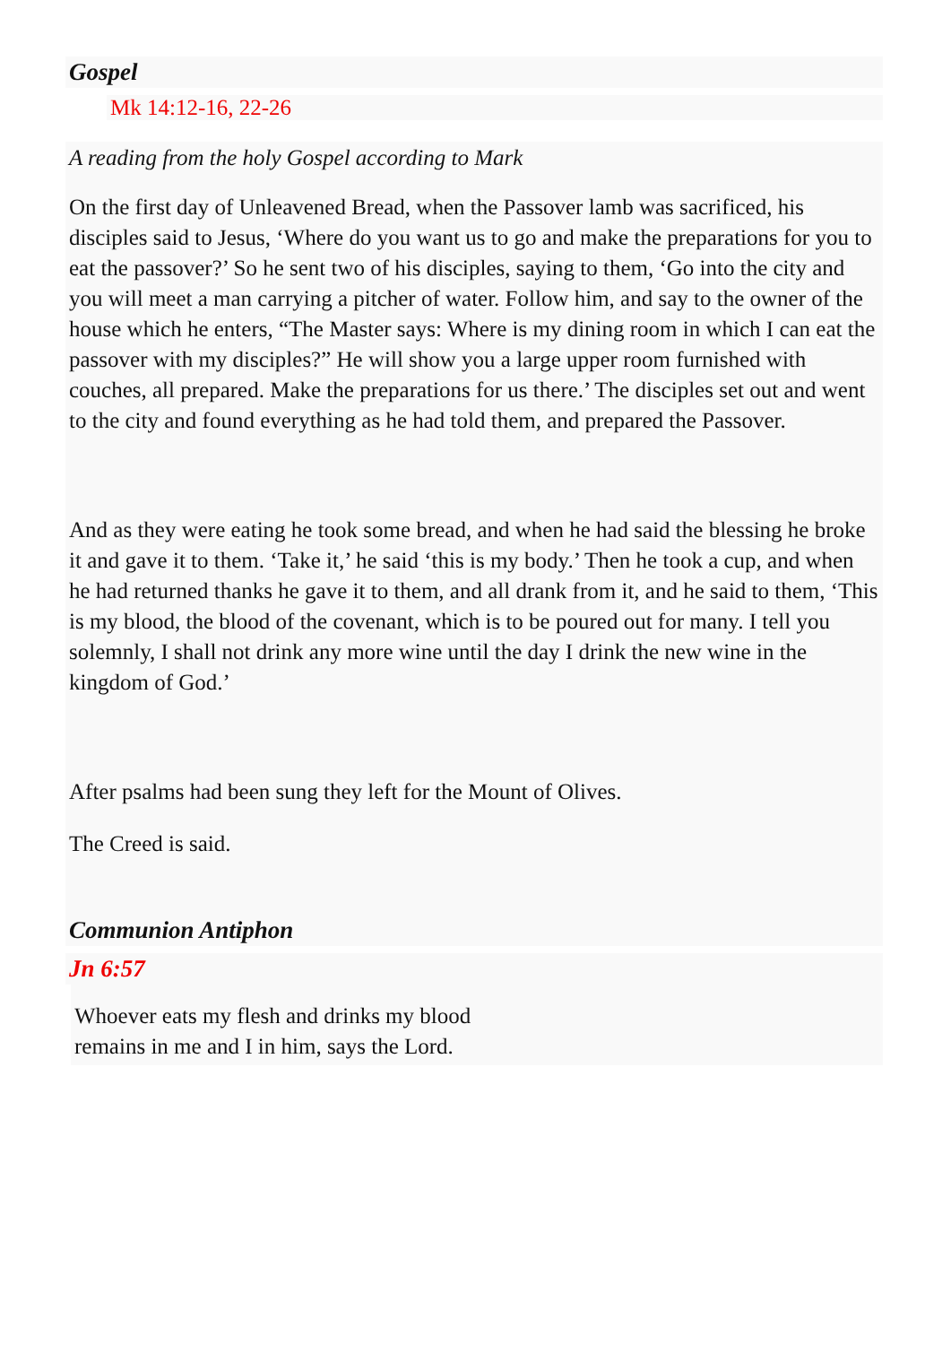Gospel
Mk 14:12-16, 22-26
A reading from the holy Gospel according to Mark
On the first day of Unleavened Bread, when the Passover lamb was sacrificed, his disciples said to Jesus, ‘Where do you want us to go and make the preparations for you to eat the passover?’ So he sent two of his disciples, saying to them, ‘Go into the city and you will meet a man carrying a pitcher of water. Follow him, and say to the owner of the house which he enters, “The Master says: Where is my dining room in which I can eat the passover with my disciples?” He will show you a large upper room furnished with couches, all prepared. Make the preparations for us there.’ The disciples set out and went to the city and found everything as he had told them, and prepared the Passover.
And as they were eating he took some bread, and when he had said the blessing he broke it and gave it to them. ‘Take it,’ he said ‘this is my body.’ Then he took a cup, and when he had returned thanks he gave it to them, and all drank from it, and he said to them, ‘This is my blood, the blood of the covenant, which is to be poured out for many. I tell you solemnly, I shall not drink any more wine until the day I drink the new wine in the kingdom of God.’
After psalms had been sung they left for the Mount of Olives.
The Creed is said.
Communion Antiphon
Jn 6:57
Whoever eats my flesh and drinks my blood
remains in me and I in him, says the Lord.